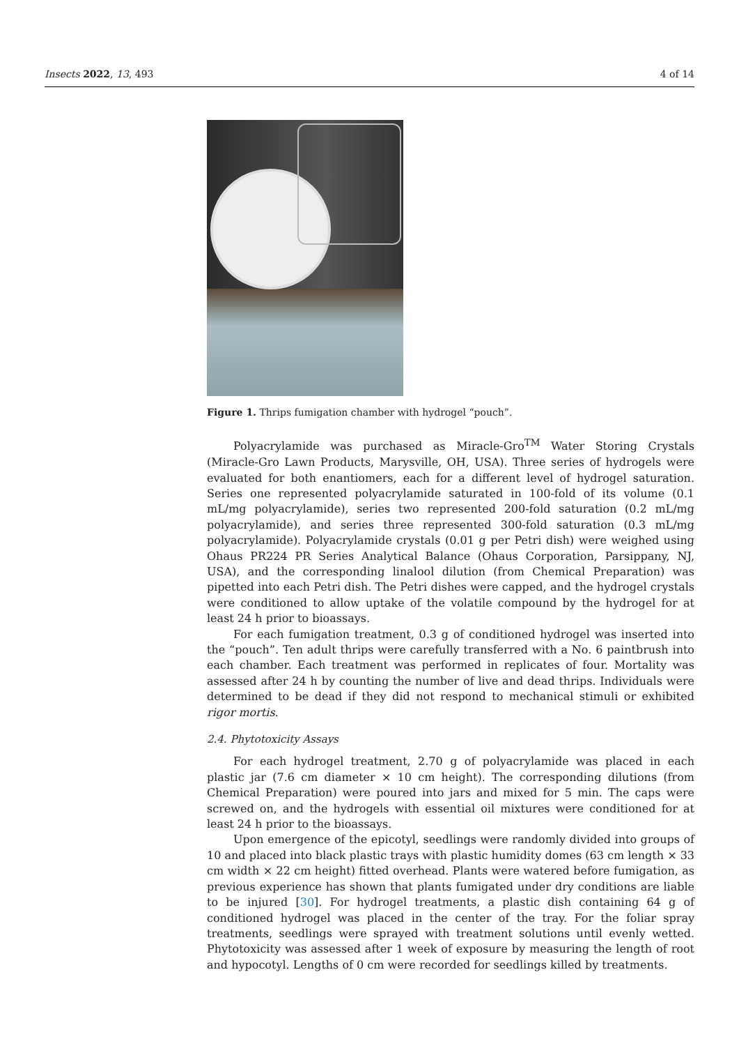Insects 2022, 13, 493 4 of 14
Figure 1. Thrips fumigation chamber with hydrogel “pouch”.
Polyacrylamide was purchased as Miracle-Gro<sup>TM</sup> Water Storing Crystals (Miracle-Gro Lawn Products, Marysville, OH, USA). Three series of hydrogels were evaluated for both enantiomers, each for a different level of hydrogel saturation. Series one represented polyacrylamide saturated in 100-fold of its volume (0.1 mL/mg polyacrylamide), series two represented 200-fold saturation (0.2 mL/mg polyacrylamide), and series three represented 300-fold saturation (0.3 mL/mg polyacrylamide). Polyacrylamide crystals (0.01 g per Petri dish) were weighed using Ohaus PR224 PR Series Analytical Balance (Ohaus Corporation, Parsippany, NJ, USA), and the corresponding linalool dilution (from Chemical Preparation) was pipetted into each Petri dish. The Petri dishes were capped, and the hydrogel crystals were conditioned to allow uptake of the volatile compound by the hydrogel for at least 24 h prior to bioassays.
For each fumigation treatment, 0.3 g of conditioned hydrogel was inserted into the “pouch”. Ten adult thrips were carefully transferred with a No. 6 paintbrush into each chamber. Each treatment was performed in replicates of four. Mortality was assessed after 24 h by counting the number of live and dead thrips. Individuals were determined to be dead if they did not respond to mechanical stimuli or exhibited rigor mortis.
2.4. Phytotoxicity Assays
For each hydrogel treatment, 2.70 g of polyacrylamide was placed in each plastic jar (7.6 cm diameter × 10 cm height). The corresponding dilutions (from Chemical Preparation) were poured into jars and mixed for 5 min. The caps were screwed on, and the hydrogels with essential oil mixtures were conditioned for at least 24 h prior to the bioassays.
Upon emergence of the epicotyl, seedlings were randomly divided into groups of 10 and placed into black plastic trays with plastic humidity domes (63 cm length × 33 cm width × 22 cm height) fitted overhead. Plants were watered before fumigation, as previous experience has shown that plants fumigated under dry conditions are liable to be injured [30]. For hydrogel treatments, a plastic dish containing 64 g of conditioned hydrogel was placed in the center of the tray. For the foliar spray treatments, seedlings were sprayed with treatment solutions until evenly wetted. Phytotoxicity was assessed after 1 week of exposure by measuring the length of root and hypocotyl. Lengths of 0 cm were recorded for seedlings killed by treatments.